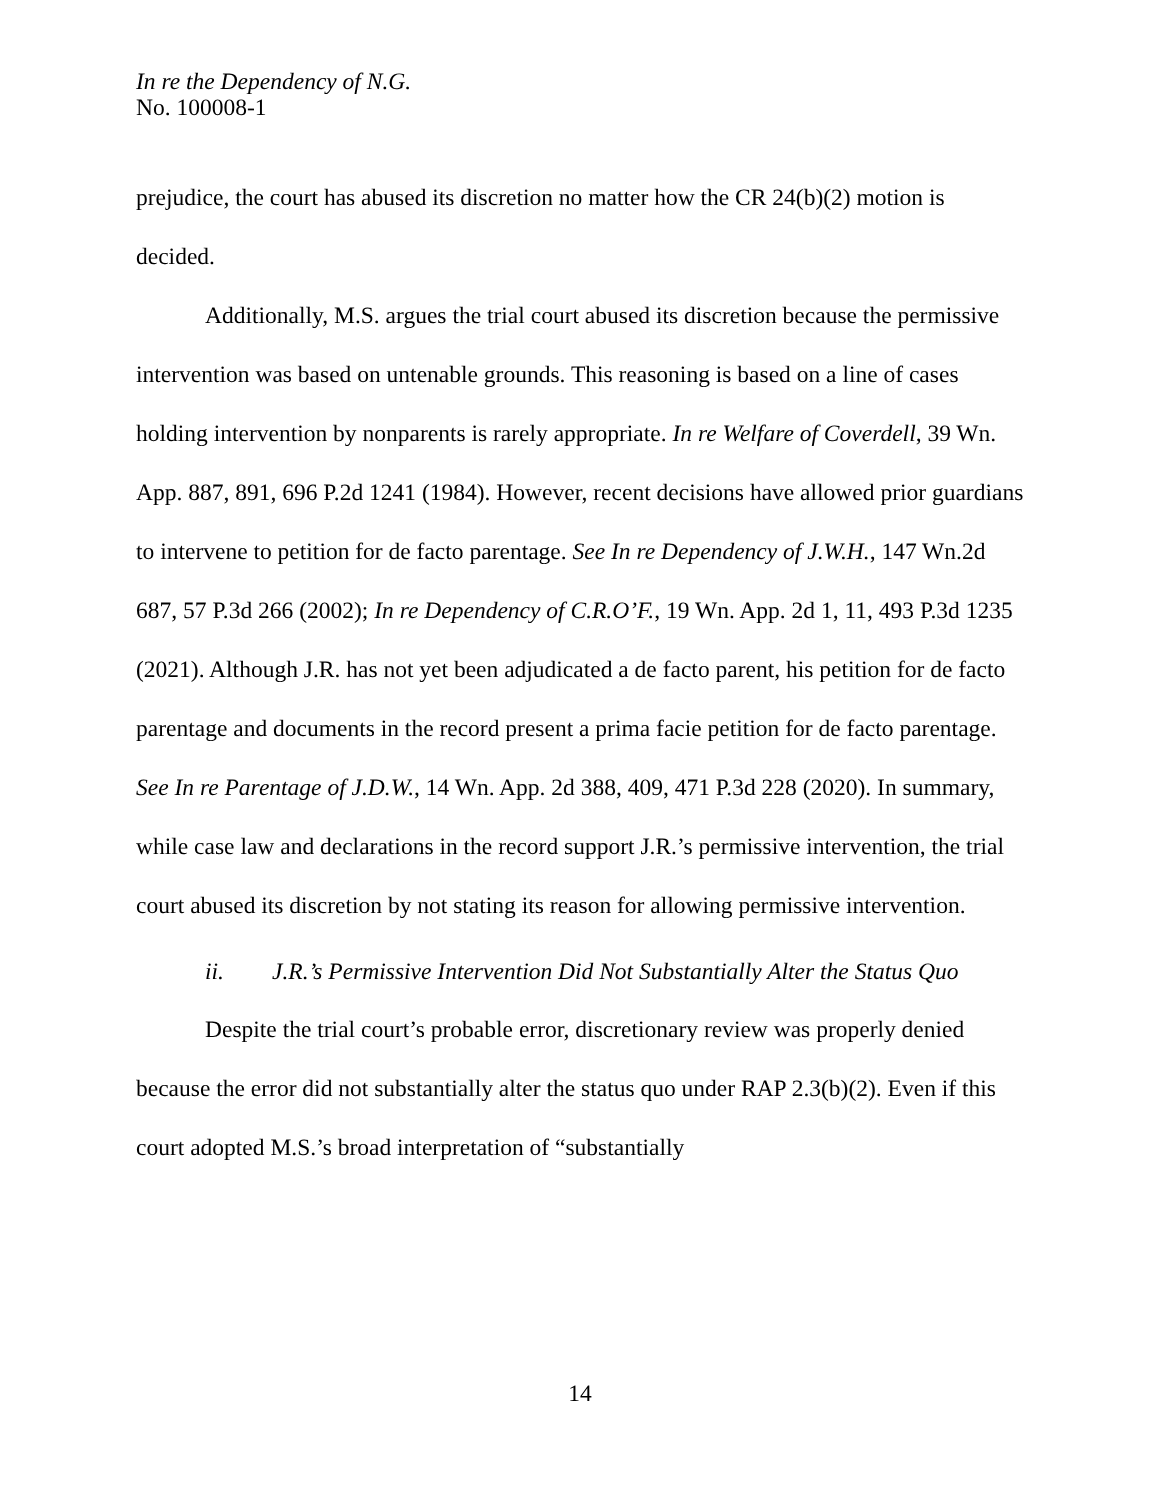In re the Dependency of N.G.
No. 100008-1
prejudice, the court has abused its discretion no matter how the CR 24(b)(2) motion is decided.
Additionally, M.S. argues the trial court abused its discretion because the permissive intervention was based on untenable grounds. This reasoning is based on a line of cases holding intervention by nonparents is rarely appropriate. In re Welfare of Coverdell, 39 Wn. App. 887, 891, 696 P.2d 1241 (1984). However, recent decisions have allowed prior guardians to intervene to petition for de facto parentage. See In re Dependency of J.W.H., 147 Wn.2d 687, 57 P.3d 266 (2002); In re Dependency of C.R.O’F., 19 Wn. App. 2d 1, 11, 493 P.3d 1235 (2021). Although J.R. has not yet been adjudicated a de facto parent, his petition for de facto parentage and documents in the record present a prima facie petition for de facto parentage. See In re Parentage of J.D.W., 14 Wn. App. 2d 388, 409, 471 P.3d 228 (2020). In summary, while case law and declarations in the record support J.R.’s permissive intervention, the trial court abused its discretion by not stating its reason for allowing permissive intervention.
ii. J.R.’s Permissive Intervention Did Not Substantially Alter the Status Quo
Despite the trial court’s probable error, discretionary review was properly denied because the error did not substantially alter the status quo under RAP 2.3(b)(2). Even if this court adopted M.S.’s broad interpretation of “substantially
14